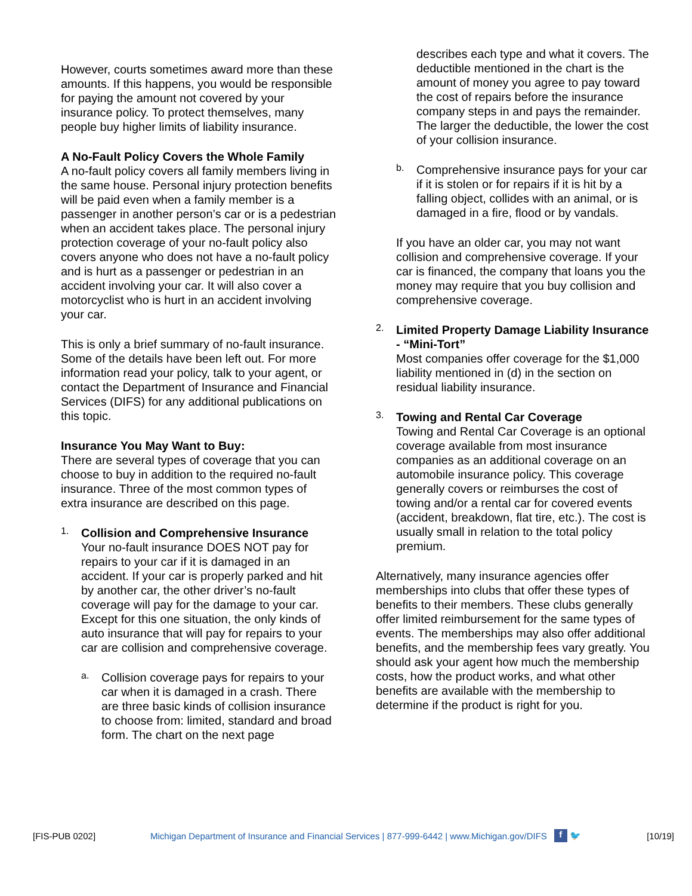However, courts sometimes award more than these amounts. If this happens, you would be responsible for paying the amount not covered by your insurance policy. To protect themselves, many people buy higher limits of liability insurance.
A No-Fault Policy Covers the Whole Family
A no-fault policy covers all family members living in the same house. Personal injury protection benefits will be paid even when a family member is a passenger in another person’s car or is a pedestrian when an accident takes place. The personal injury protection coverage of your no-fault policy also covers anyone who does not have a no-fault policy and is hurt as a passenger or pedestrian in an accident involving your car. It will also cover a motorcyclist who is hurt in an accident involving your car.
This is only a brief summary of no-fault insurance. Some of the details have been left out. For more information read your policy, talk to your agent, or contact the Department of Insurance and Financial Services (DIFS) for any additional publications on this topic.
Insurance You May Want to Buy:
There are several types of coverage that you can choose to buy in addition to the required no-fault insurance. Three of the most common types of extra insurance are described on this page.
1.
Collision and Comprehensive Insurance
Your no-fault insurance DOES NOT pay for repairs to your car if it is damaged in an accident. If your car is properly parked and hit by another car, the other driver’s no-fault coverage will pay for the damage to your car. Except for this one situation, the only kinds of auto insurance that will pay for repairs to your car are collision and comprehensive coverage.
a.
Collision coverage pays for repairs to your car when it is damaged in a crash. There are three basic kinds of collision insurance to choose from: limited, standard and broad form. The chart on the next page
describes each type and what it covers. The deductible mentioned in the chart is the amount of money you agree to pay toward the cost of repairs before the insurance company steps in and pays the remainder. The larger the deductible, the lower the cost of your collision insurance.
b.
Comprehensive insurance pays for your car if it is stolen or for repairs if it is hit by a falling object, collides with an animal, or is damaged in a fire, flood or by vandals.
If you have an older car, you may not want collision and comprehensive coverage. If your car is financed, the company that loans you the money may require that you buy collision and comprehensive coverage.
2.
Limited Property Damage Liability Insurance - “Mini-Tort”
Most companies offer coverage for the $1,000 liability mentioned in (d) in the section on residual liability insurance.
3.
Towing and Rental Car Coverage
Towing and Rental Car Coverage is an optional coverage available from most insurance companies as an additional coverage on an automobile insurance policy. This coverage generally covers or reimburses the cost of towing and/or a rental car for covered events (accident, breakdown, flat tire, etc.). The cost is usually small in relation to the total policy premium.
Alternatively, many insurance agencies offer memberships into clubs that offer these types of benefits to their members. These clubs generally offer limited reimbursement for the same types of events. The memberships may also offer additional benefits, and the membership fees vary greatly. You should ask your agent how much the membership costs, how the product works, and what other benefits are available with the membership to determine if the product is right for you.
[FIS-PUB 0202] Michigan Department of Insurance and Financial Services | 877-999-6442 | www.Michigan.gov/DIFS f 🐦 [10/19]